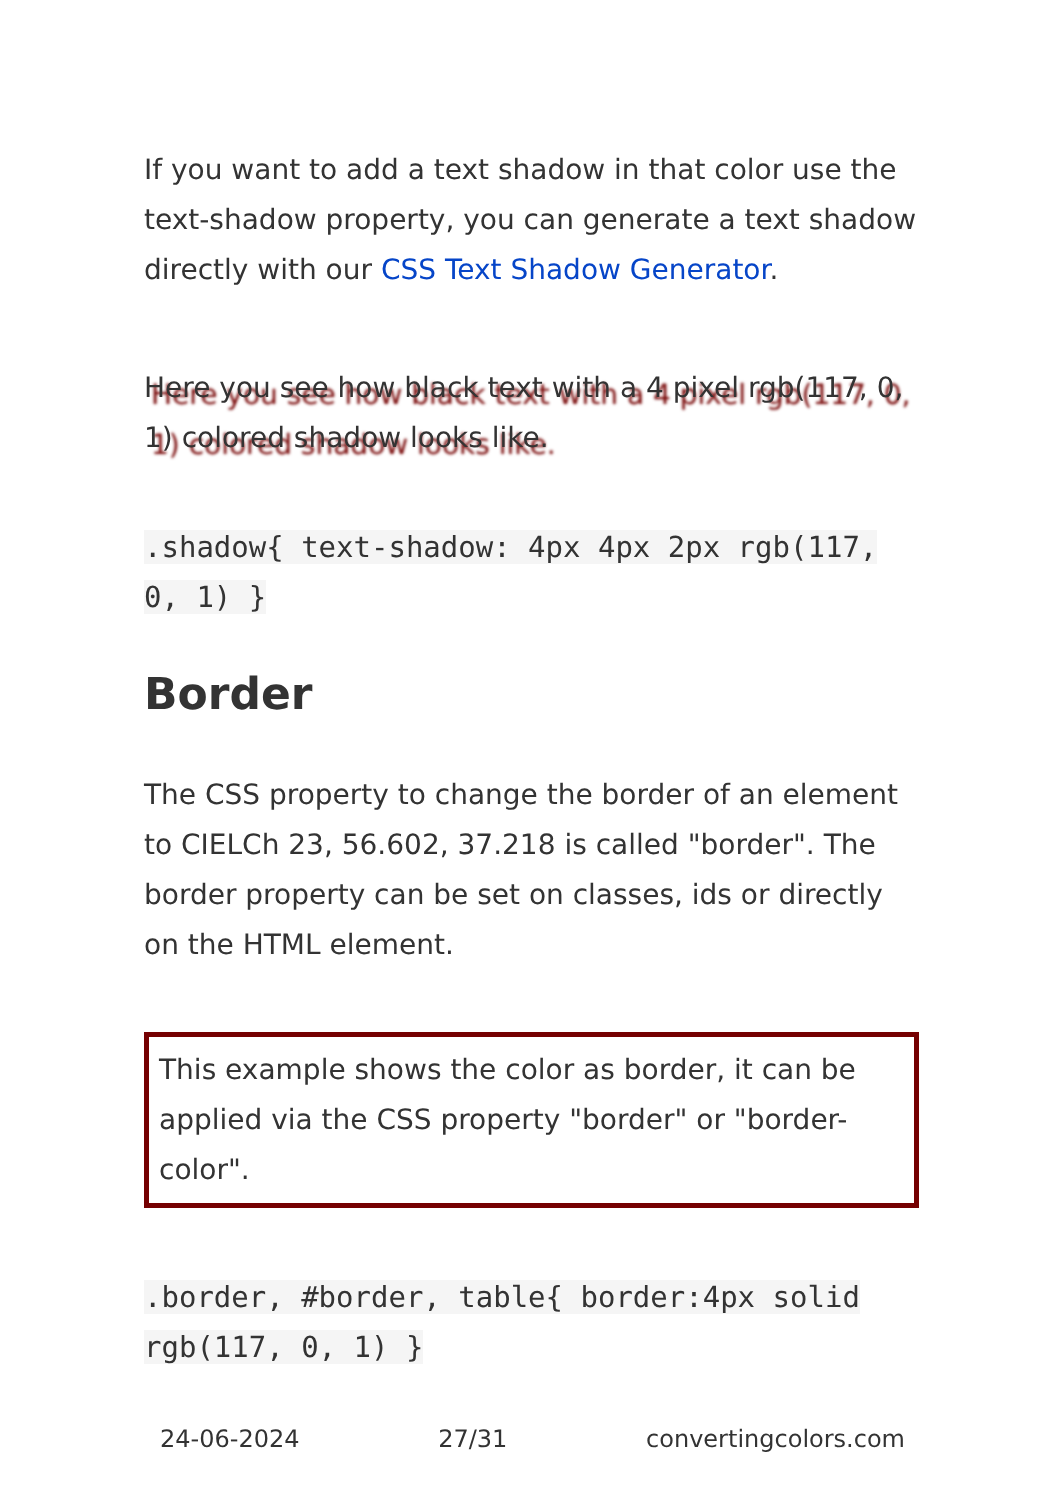If you want to add a text shadow in that color use the text-shadow property, you can generate a text shadow directly with our CSS Text Shadow Generator.
Here you see how black text with a 4 pixel rgb(117, 0, 1) colored shadow looks like.
.shadow{ text-shadow: 4px 4px 2px rgb(117, 0, 1) }
Border
The CSS property to change the border of an element to CIELCh 23, 56.602, 37.218 is called "border". The border property can be set on classes, ids or directly on the HTML element.
This example shows the color as border, it can be applied via the CSS property "border" or "border-color".
.border, #border, table{ border:4px solid rgb(117, 0, 1) }
24-06-2024 27/31 convertingcolors.com